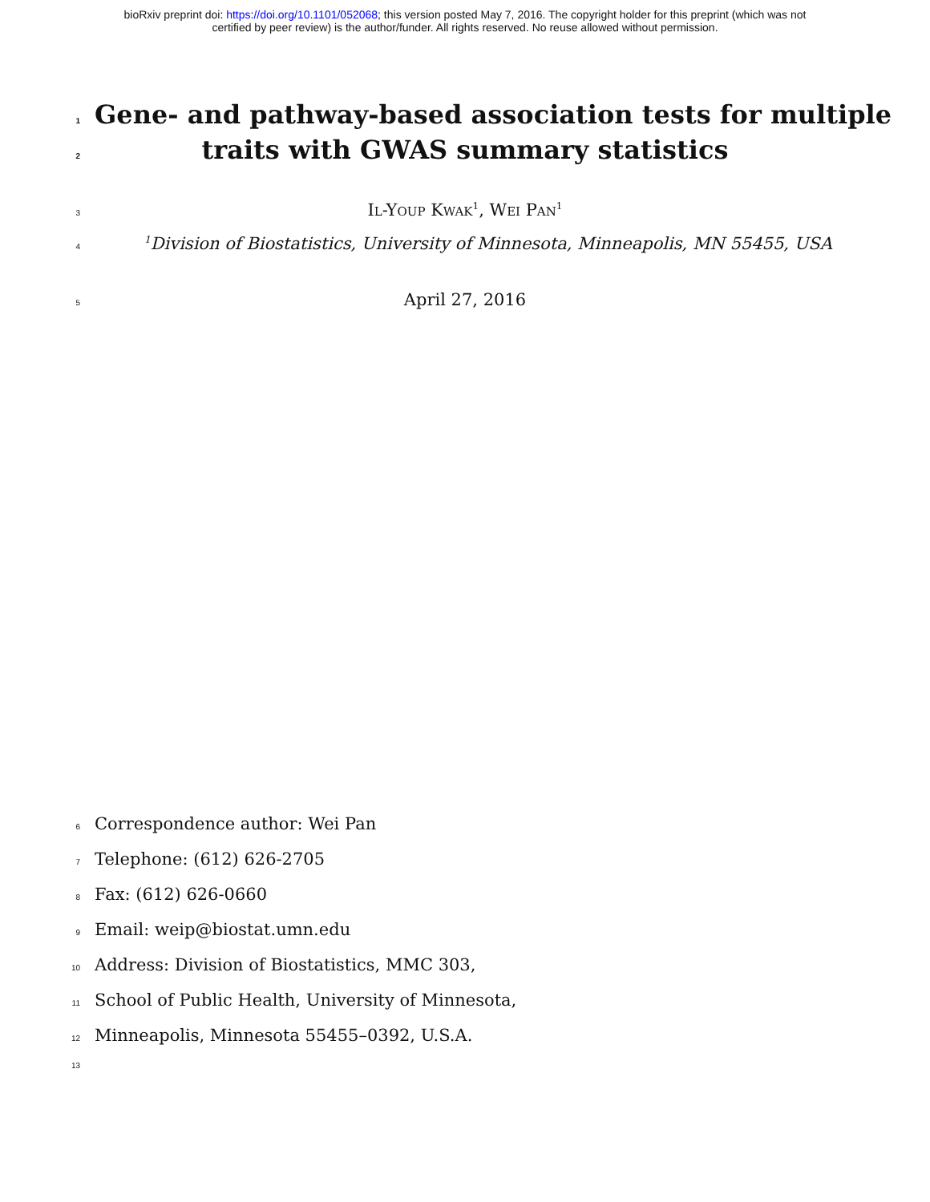bioRxiv preprint doi: https://doi.org/10.1101/052068; this version posted May 7, 2016. The copyright holder for this preprint (which was not
certified by peer review) is the author/funder. All rights reserved. No reuse allowed without permission.
1 Gene- and pathway-based association tests for multiple
2 traits with GWAS summary statistics
3 Il-Youp Kwak<sup>1</sup>, Wei Pan<sup>1</sup>
4<sup>1</sup>Division of Biostatistics, University of Minnesota, Minneapolis, MN 55455, USA
5 April 27, 2016
6 Correspondence author: Wei Pan
7 Telephone: (612) 626-2705
8 Fax: (612) 626-0660
9 Email: weip@biostat.umn.edu
10 Address: Division of Biostatistics, MMC 303,
11 School of Public Health, University of Minnesota,
12 Minneapolis, Minnesota 55455–0392, U.S.A.
13